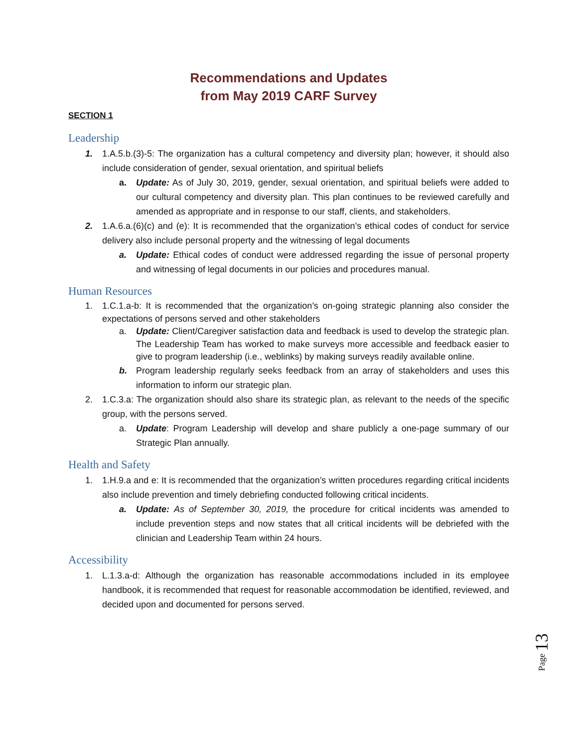Recommendations and Updates
from May 2019 CARF Survey
SECTION 1
Leadership
1. 1.A.5.b.(3)-5: The organization has a cultural competency and diversity plan; however, it should also include consideration of gender, sexual orientation, and spiritual beliefs
a. Update: As of July 30, 2019, gender, sexual orientation, and spiritual beliefs were added to our cultural competency and diversity plan. This plan continues to be reviewed carefully and amended as appropriate and in response to our staff, clients, and stakeholders.
2. 1.A.6.a.(6)(c) and (e): It is recommended that the organization’s ethical codes of conduct for service delivery also include personal property and the witnessing of legal documents
a. Update: Ethical codes of conduct were addressed regarding the issue of personal property and witnessing of legal documents in our policies and procedures manual.
Human Resources
1. 1.C.1.a-b: It is recommended that the organization’s on-going strategic planning also consider the expectations of persons served and other stakeholders
a. Update: Client/Caregiver satisfaction data and feedback is used to develop the strategic plan. The Leadership Team has worked to make surveys more accessible and feedback easier to give to program leadership (i.e., weblinks) by making surveys readily available online.
b. Program leadership regularly seeks feedback from an array of stakeholders and uses this information to inform our strategic plan.
2. 1.C.3.a: The organization should also share its strategic plan, as relevant to the needs of the specific group, with the persons served.
a. Update: Program Leadership will develop and share publicly a one-page summary of our Strategic Plan annually.
Health and Safety
1. 1.H.9.a and e: It is recommended that the organization’s written procedures regarding critical incidents also include prevention and timely debriefing conducted following critical incidents.
a. Update: As of September 30, 2019, the procedure for critical incidents was amended to include prevention steps and now states that all critical incidents will be debriefed with the clinician and Leadership Team within 24 hours.
Accessibility
1. L.1.3.a-d: Although the organization has reasonable accommodations included in its employee handbook, it is recommended that request for reasonable accommodation be identified, reviewed, and decided upon and documented for persons served.
Page 13